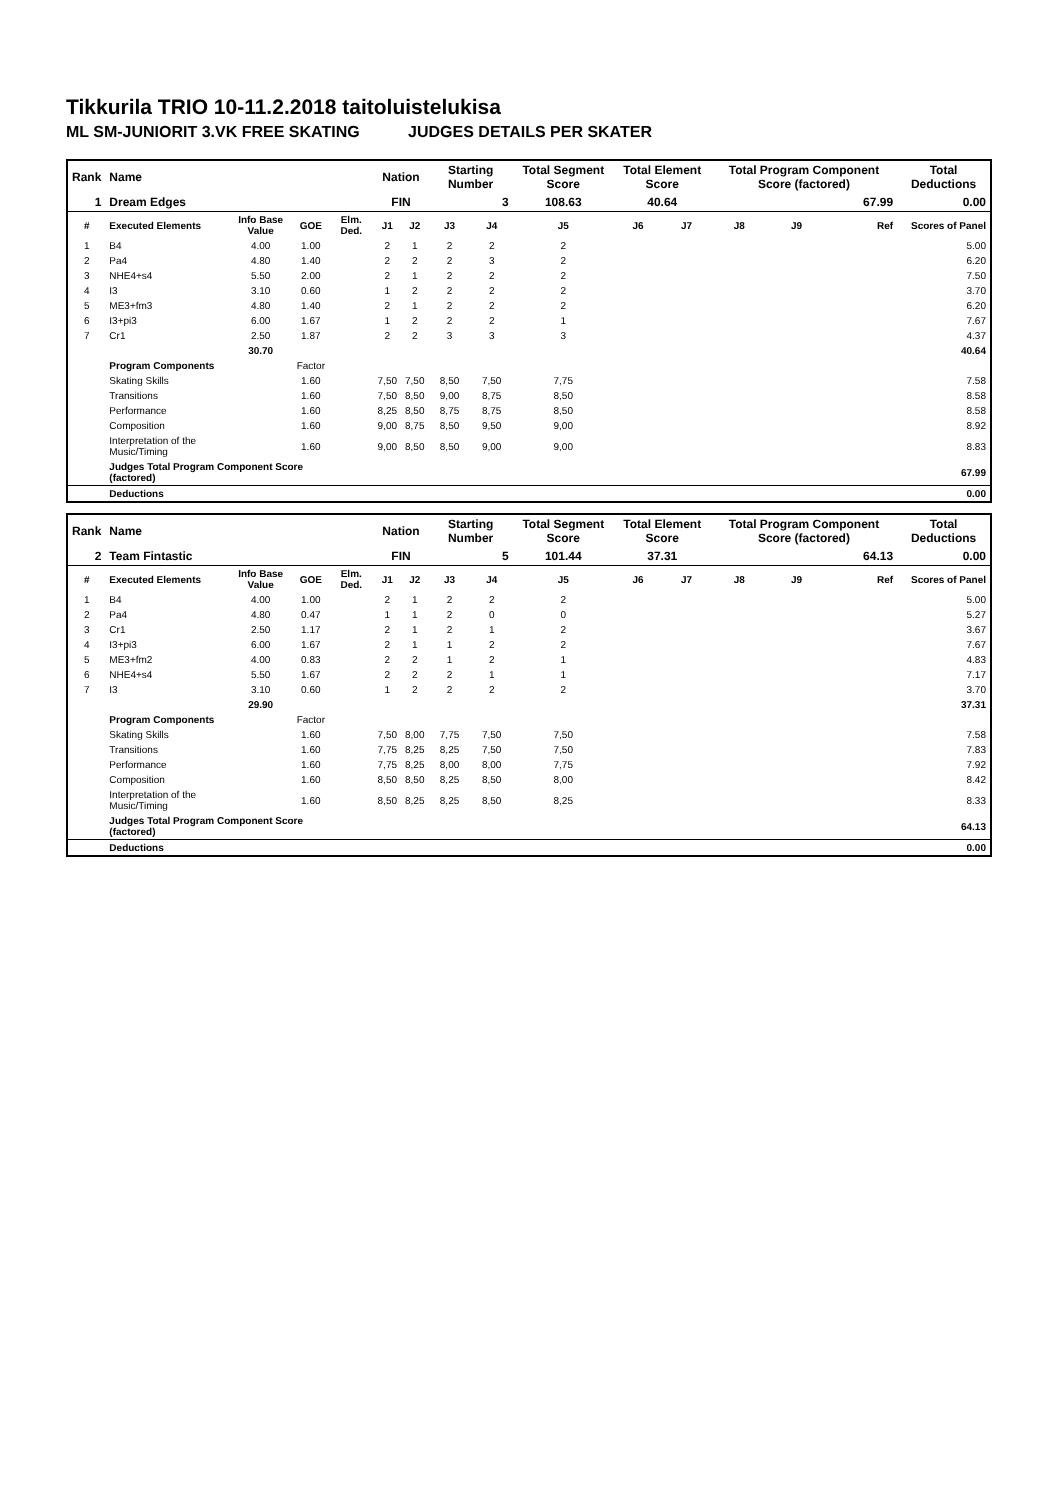Tikkurila TRIO 10-11.2.2018 taitoluistelukisa
ML SM-JUNIORIT 3.VK FREE SKATING JUDGES DETAILS PER SKATER
| Rank | Name | | | | Nation | | Starting Number | | Total Segment Score | Total Element Score | | Total Program Component Score (factored) | | | Total Deductions |
| --- | --- | --- | --- | --- | --- | --- | --- | --- | --- | --- | --- | --- | --- | --- | --- |
| 1 | Dream Edges | | | | FIN | | 3 | | 108.63 | 40.64 | | 67.99 | | | 0.00 |
| # | Executed Elements | Info Base Value | GOE | Elm. Ded. | J1 | J2 | J3 | J4 | J5 | J6 | J7 | J8 | J9 | Ref | Scores of Panel |
| 1 | B4 | 4.00 | 1.00 | | 2 | 1 | 2 | 2 | 2 | | | | | | 5.00 |
| 2 | Pa4 | 4.80 | 1.40 | | 2 | 2 | 2 | 3 | 2 | | | | | | 6.20 |
| 3 | NHE4+s4 | 5.50 | 2.00 | | 2 | 1 | 2 | 2 | 2 | | | | | | 7.50 |
| 4 | I3 | 3.10 | 0.60 | | 1 | 2 | 2 | 2 | 2 | | | | | | 3.70 |
| 5 | ME3+fm3 | 4.80 | 1.40 | | 2 | 1 | 2 | 2 | 2 | | | | | | 6.20 |
| 6 | I3+pi3 | 6.00 | 1.67 | | 1 | 2 | 2 | 2 | 1 | | | | | | 7.67 |
| 7 | Cr1 | 2.50 | 1.87 | | 2 | 2 | 3 | 3 | 3 | | | | | | 4.37 |
| | | 30.70 | | | | | | | | | | | | | 40.64 |
| | Program Components | | Factor | | | | | | | | | | | | |
| | Skating Skills | | 1.60 | | 7,50 | 7,50 | 8,50 | 7,50 | 7,75 | | | | | | 7.58 |
| | Transitions | | 1.60 | | 7,50 | 8,50 | 9,00 | 8,75 | 8,50 | | | | | | 8.58 |
| | Performance | | 1.60 | | 8,25 | 8,50 | 8,75 | 8,75 | 8,50 | | | | | | 8.58 |
| | Composition | | 1.60 | | 9,00 | 8,75 | 8,50 | 9,50 | 9,00 | | | | | | 8.92 |
| | Interpretation of the Music/Timing | | 1.60 | | 9,00 | 8,50 | 8,50 | 9,00 | 9,00 | | | | | | 8.83 |
| | Judges Total Program Component Score (factored) | | | | | | | | | | | | | | 67.99 |
| | Deductions | | | | | | | | | | | | | | 0.00 |
| Rank | Name | | | | Nation | | Starting Number | | Total Segment Score | Total Element Score | | Total Program Component Score (factored) | | | Total Deductions |
| --- | --- | --- | --- | --- | --- | --- | --- | --- | --- | --- | --- | --- | --- | --- | --- |
| 2 | Team Fintastic | | | | FIN | | 5 | | 101.44 | 37.31 | | 64.13 | | | 0.00 |
| # | Executed Elements | Info Base Value | GOE | Elm. Ded. | J1 | J2 | J3 | J4 | J5 | J6 | J7 | J8 | J9 | Ref | Scores of Panel |
| 1 | B4 | 4.00 | 1.00 | | 2 | 1 | 2 | 2 | 2 | | | | | | 5.00 |
| 2 | Pa4 | 4.80 | 0.47 | | 1 | 1 | 2 | 0 | 0 | | | | | | 5.27 |
| 3 | Cr1 | 2.50 | 1.17 | | 2 | 1 | 2 | 1 | 2 | | | | | | 3.67 |
| 4 | I3+pi3 | 6.00 | 1.67 | | 2 | 1 | 1 | 2 | 2 | | | | | | 7.67 |
| 5 | ME3+fm2 | 4.00 | 0.83 | | 2 | 2 | 1 | 2 | 1 | | | | | | 4.83 |
| 6 | NHE4+s4 | 5.50 | 1.67 | | 2 | 2 | 2 | 1 | 1 | | | | | | 7.17 |
| 7 | I3 | 3.10 | 0.60 | | 1 | 2 | 2 | 2 | 2 | | | | | | 3.70 |
| | | 29.90 | | | | | | | | | | | | | 37.31 |
| | Program Components | | Factor | | | | | | | | | | | | |
| | Skating Skills | | 1.60 | | 7,50 | 8,00 | 7,75 | 7,50 | 7,50 | | | | | | 7.58 |
| | Transitions | | 1.60 | | 7,75 | 8,25 | 8,25 | 7,50 | 7,50 | | | | | | 7.83 |
| | Performance | | 1.60 | | 7,75 | 8,25 | 8,00 | 8,00 | 7,75 | | | | | | 7.92 |
| | Composition | | 1.60 | | 8,50 | 8,50 | 8,25 | 8,50 | 8,00 | | | | | | 8.42 |
| | Interpretation of the Music/Timing | | 1.60 | | 8,50 | 8,25 | 8,25 | 8,50 | 8,25 | | | | | | 8.33 |
| | Judges Total Program Component Score (factored) | | | | | | | | | | | | | | 64.13 |
| | Deductions | | | | | | | | | | | | | | 0.00 |